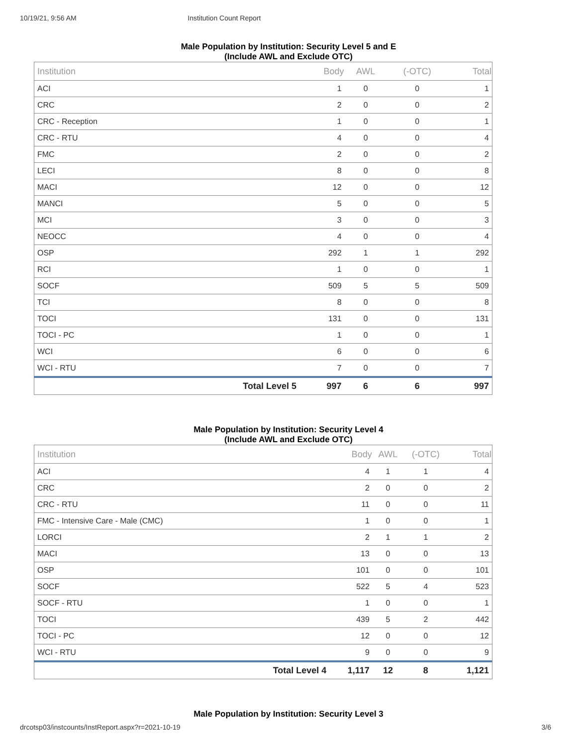10/19/21, 9:56 AM Institution Count Report
Male Population by Institution: Security Level 5 and E
(Include AWL and Exclude OTC)
| Institution | | Body | AWL | (-OTC) | Total |
| --- | --- | --- | --- | --- | --- |
| ACI | | 1 | 0 | 0 | 1 |
| CRC | | 2 | 0 | 0 | 2 |
| CRC - Reception | | 1 | 0 | 0 | 1 |
| CRC - RTU | | 4 | 0 | 0 | 4 |
| FMC | | 2 | 0 | 0 | 2 |
| LECI | | 8 | 0 | 0 | 8 |
| MACI | | 12 | 0 | 0 | 12 |
| MANCI | | 5 | 0 | 0 | 5 |
| MCI | | 3 | 0 | 0 | 3 |
| NEOCC | | 4 | 0 | 0 | 4 |
| OSP | | 292 | 1 | 1 | 292 |
| RCI | | 1 | 0 | 0 | 1 |
| SOCF | | 509 | 5 | 5 | 509 |
| TCI | | 8 | 0 | 0 | 8 |
| TOCI | | 131 | 0 | 0 | 131 |
| TOCI - PC | | 1 | 0 | 0 | 1 |
| WCI | | 6 | 0 | 0 | 6 |
| WCI - RTU | | 7 | 0 | 0 | 7 |
| | Total Level 5 | 997 | 6 | 6 | 997 |
Male Population by Institution: Security Level 4
(Include AWL and Exclude OTC)
| Institution | | Body | AWL | (-OTC) | Total |
| --- | --- | --- | --- | --- | --- |
| ACI | | 4 | 1 | 1 | 4 |
| CRC | | 2 | 0 | 0 | 2 |
| CRC - RTU | | 11 | 0 | 0 | 11 |
| FMC - Intensive Care - Male (CMC) | | 1 | 0 | 0 | 1 |
| LORCI | | 2 | 1 | 1 | 2 |
| MACI | | 13 | 0 | 0 | 13 |
| OSP | | 101 | 0 | 0 | 101 |
| SOCF | | 522 | 5 | 4 | 523 |
| SOCF - RTU | | 1 | 0 | 0 | 1 |
| TOCI | | 439 | 5 | 2 | 442 |
| TOCI - PC | | 12 | 0 | 0 | 12 |
| WCI - RTU | | 9 | 0 | 0 | 9 |
| | Total Level 4 | 1,117 | 12 | 8 | 1,121 |
Male Population by Institution: Security Level 3
drcotsp03/instcounts/InstReport.aspx?r=2021-10-19 3/6